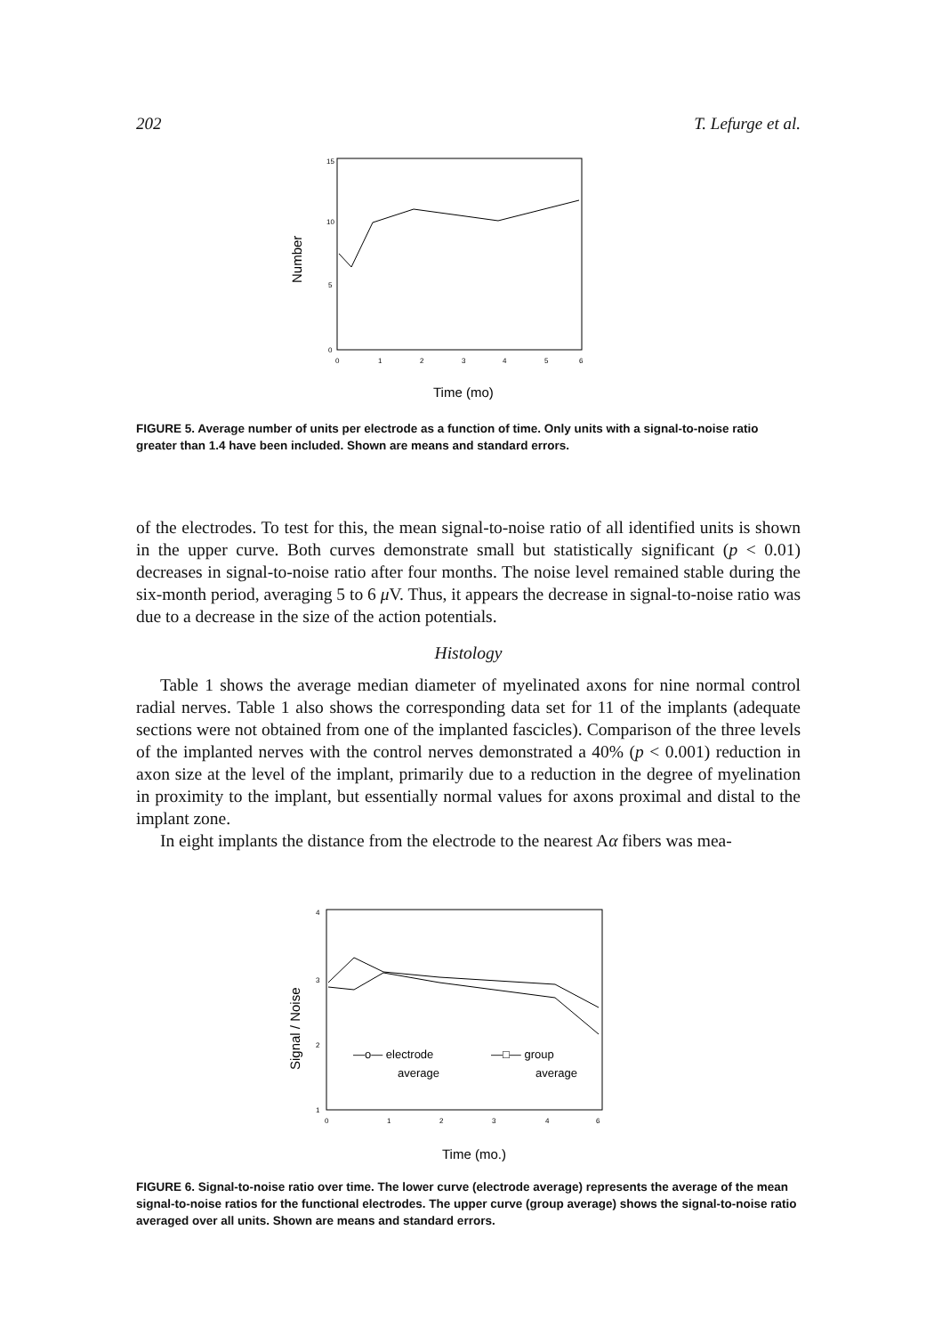202 T. Lefurge et al.
15
10
5
0
Number
0
1
2
3
4
5
6
Time (mo)
FIGURE 5. Average number of units per electrode as a function of time. Only units with a signal-to-noise ratio greater than 1.4 have been included. Shown are means and standard errors.
of the electrodes. To test for this, the mean signal-to-noise ratio of all identified units is shown in the upper curve. Both curves demonstrate small but statistically significant (p < 0.01) decreases in signal-to-noise ratio after four months. The noise level remained stable during the six-month period, averaging 5 to 6 μ V. Thus, it appears the decrease in signal-to-noise ratio was due to a decrease in the size of the action potentials.
Histology
Table 1 shows the average median diameter of myelinated axons for nine normal control radial nerves. Table 1 also shows the corresponding data set for 11 of the implants (adequate sections were not obtained from one of the implanted fascicles). Comparison of the three levels of the implanted nerves with the control nerves demonstrated a 40% (p < 0.001) reduction in axon size at the level of the implant, primarily due to a reduction in the degree of myelination in proximity to the implant, but essentially normal values for axons proximal and distal to the implant zone.
In eight implants the distance from the electrode to the nearest Aα fibers was mea-
4
3
2
1
Signal / Noise
0
1
2
3
4
6
—o— electrode
average
—□— group
average
Time (mo.)
FIGURE 6. Signal-to-noise ratio over time. The lower curve (electrode average) represents the average of the mean signal-to-noise ratios for the functional electrodes. The upper curve (group average) shows the signal-to-noise ratio averaged over all units. Shown are means and standard errors.